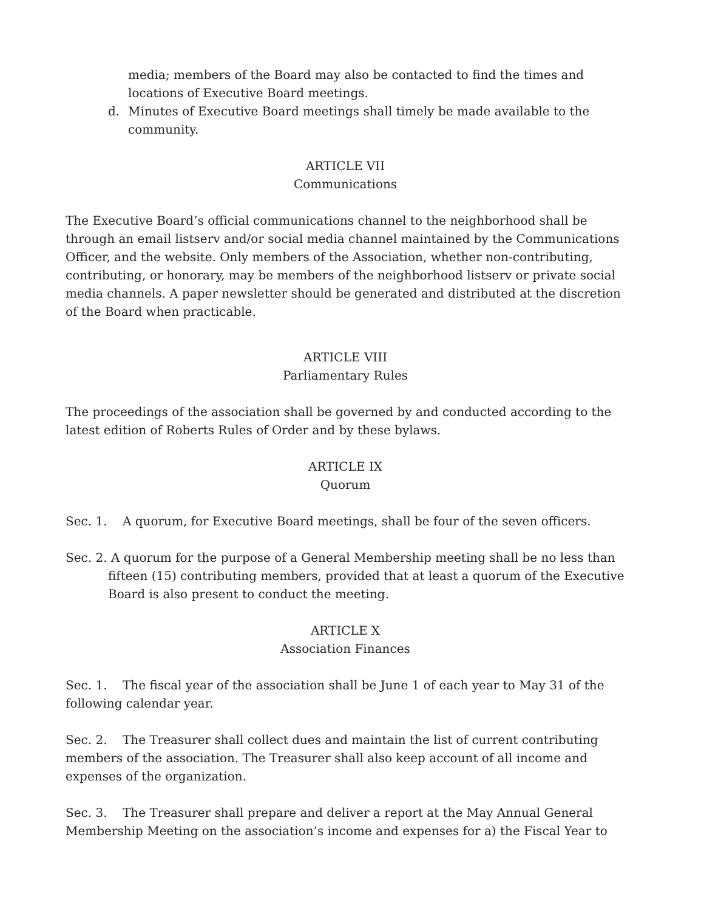media; members of the Board may also be contacted to find the times and locations of Executive Board meetings.
d. Minutes of Executive Board meetings shall timely be made available to the community.
ARTICLE VII
Communications
The Executive Board’s official communications channel to the neighborhood shall be through an email listserv and/or social media channel maintained by the Communications Officer, and the website. Only members of the Association, whether non-contributing, contributing, or honorary, may be members of the neighborhood listserv or private social media channels. A paper newsletter should be generated and distributed at the discretion of the Board when practicable.
ARTICLE VIII
Parliamentary Rules
The proceedings of the association shall be governed by and conducted according to the latest edition of Roberts Rules of Order and by these bylaws.
ARTICLE IX
Quorum
Sec. 1. A quorum, for Executive Board meetings, shall be four of the seven officers.
Sec. 2. A quorum for the purpose of a General Membership meeting shall be no less than fifteen (15) contributing members, provided that at least a quorum of the Executive Board is also present to conduct the meeting.
ARTICLE X
Association Finances
Sec. 1. The fiscal year of the association shall be June 1 of each year to May 31 of the following calendar year.
Sec. 2. The Treasurer shall collect dues and maintain the list of current contributing members of the association. The Treasurer shall also keep account of all income and expenses of the organization.
Sec. 3. The Treasurer shall prepare and deliver a report at the May Annual General Membership Meeting on the association’s income and expenses for a) the Fiscal Year to